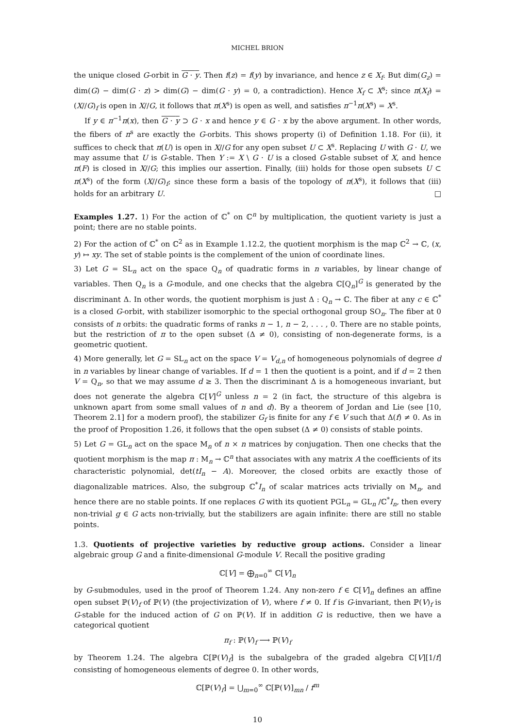MICHEL BRION
the unique closed G-orbit in G · y. Then f(z) = f(y) by invariance, and hence z ∈ X<sub>f</sub>. But dim(G<sub>z</sub>) = dim(G) − dim(G · z) > dim(G) − dim(G · y) = 0, a contradiction). Hence X<sub>f</sub> ⊂ X<sup>s</sup>; since π(X<sub>f</sub>) = (X//G)<sub>f</sub> is open in X//G, it follows that π(X<sup>s</sup>) is open as well, and satisfies π<sup>−1</sup>π(X<sup>s</sup>) = X<sup>s</sup>.
If y ∈ π<sup>−1</sup>π(x), then G · y ⊃ G · x and hence y ∈ G · x by the above argument. In other words, the fibers of π<sup>s</sup> are exactly the G-orbits. This shows property (i) of Definition 1.18. For (ii), it suffices to check that π(U) is open in X//G for any open subset U ⊂ X<sup>s</sup>. Replacing U with G · U, we may assume that U is G-stable. Then Y := X \ G · U is a closed G-stable subset of X, and hence π(F) is closed in X//G; this implies our assertion. Finally, (iii) holds for those open subsets U ⊂ π(X<sup>s</sup>) of the form (X//G)<sub>f</sub>; since these form a basis of the topology of π(X<sup>s</sup>), it follows that (iii) holds for an arbitrary U. □
Examples 1.27. 1) For the action of ℂ<sup>*</sup> on ℂ<sup>n</sup> by multiplication, the quotient variety is just a point; there are no stable points.
2) For the action of ℂ<sup>*</sup> on ℂ<sup>2</sup> as in Example 1.12.2, the quotient morphism is the map ℂ<sup>2</sup> → ℂ, (x, y) ↦ xy. The set of stable points is the complement of the union of coordinate lines.
3) Let G = SL<sub>n</sub> act on the space Q<sub>n</sub> of quadratic forms in n variables, by linear change of variables. Then Q<sub>n</sub> is a G-module, and one checks that the algebra ℂ[Q<sub>n</sub>]<sup>G</sup> is generated by the discriminant Δ. In other words, the quotient morphism is just Δ : Q<sub>n</sub> → ℂ. The fiber at any c ∈ ℂ<sup>*</sup> is a closed G-orbit, with stabilizer isomorphic to the special orthogonal group SO<sub>n</sub>. The fiber at 0 consists of n orbits: the quadratic forms of ranks n − 1, n − 2, . . . , 0. There are no stable points, but the restriction of π to the open subset (Δ ≠ 0), consisting of non-degenerate forms, is a geometric quotient.
4) More generally, let G = SL<sub>n</sub> act on the space V = V<sub>d,n</sub> of homogeneous polynomials of degree d in n variables by linear change of variables. If d = 1 then the quotient is a point, and if d = 2 then V = Q<sub>n</sub>, so that we may assume d ≥ 3. Then the discriminant Δ is a homogeneous invariant, but does not generate the algebra ℂ[V]<sup>G</sup> unless n = 2 (in fact, the structure of this algebra is unknown apart from some small values of n and d). By a theorem of Jordan and Lie (see [10, Theorem 2.1] for a modern proof), the stabilizer G<sub>f</sub> is finite for any f ∈ V such that Δ(f) ≠ 0. As in the proof of Proposition 1.26, it follows that the open subset (Δ ≠ 0) consists of stable points.
5) Let G = GL<sub>n</sub> act on the space M<sub>n</sub> of n × n matrices by conjugation. Then one checks that the quotient morphism is the map π : M<sub>n</sub> → ℂ<sup>n</sup> that associates with any matrix A the coefficients of its characteristic polynomial, det(tI<sub>n</sub> − A). Moreover, the closed orbits are exactly those of diagonalizable matrices. Also, the subgroup ℂ<sup>*</sup>I<sub>n</sub> of scalar matrices acts trivially on M<sub>n</sub>, and hence there are no stable points. If one replaces G with its quotient PGL<sub>n</sub> = GL<sub>n</sub> /ℂ<sup>*</sup>I<sub>n</sub>, then every non-trivial g ∈ G acts non-trivially, but the stabilizers are again infinite: there are still no stable points.
1.3. Quotients of projective varieties by reductive group actions. Consider a linear algebraic group G and a finite-dimensional G-module V. Recall the positive grading
ℂ[V] = ⨁<sub>n=0</sub><sup>∞</sup> ℂ[V]<sub>n</sub>
by G-submodules, used in the proof of Theorem 1.24. Any non-zero f ∈ ℂ[V]<sub>n</sub> defines an affine open subset ℙ(V)<sub>f</sub> of ℙ(V) (the projectivization of V), where f ≠ 0. If f is G-invariant, then ℙ(V)<sub>f</sub> is G-stable for the induced action of G on ℙ(V). If in addition G is reductive, then we have a categorical quotient
π<sub>f</sub> : ℙ(V)<sub>f</sub> ⟶ ℙ(V)<sub>f</sub>
by Theorem 1.24. The algebra ℂ[ℙ(V)<sub>f</sub>] is the subalgebra of the graded algebra ℂ[V][1/f] consisting of homogeneous elements of degree 0. In other words,
ℂ[ℙ(V)<sub>f</sub>] = ⋃<sub>m=0</sub><sup>∞</sup> ℂ[ℙ(V)]<sub>mn</sub> / f<sup>m</sup>
10